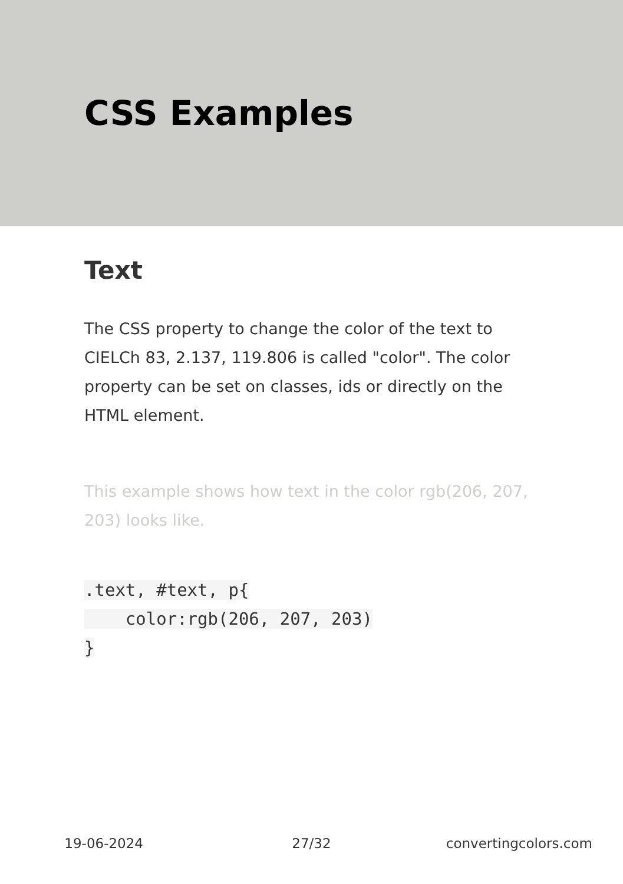CSS Examples
Text
The CSS property to change the color of the text to CIELCh 83, 2.137, 119.806 is called "color". The color property can be set on classes, ids or directly on the HTML element.
This example shows how text in the color rgb(206, 207, 203) looks like.
.text, #text, p{
    color:rgb(206, 207, 203)
}
19-06-2024 27/32 convertingcolors.com